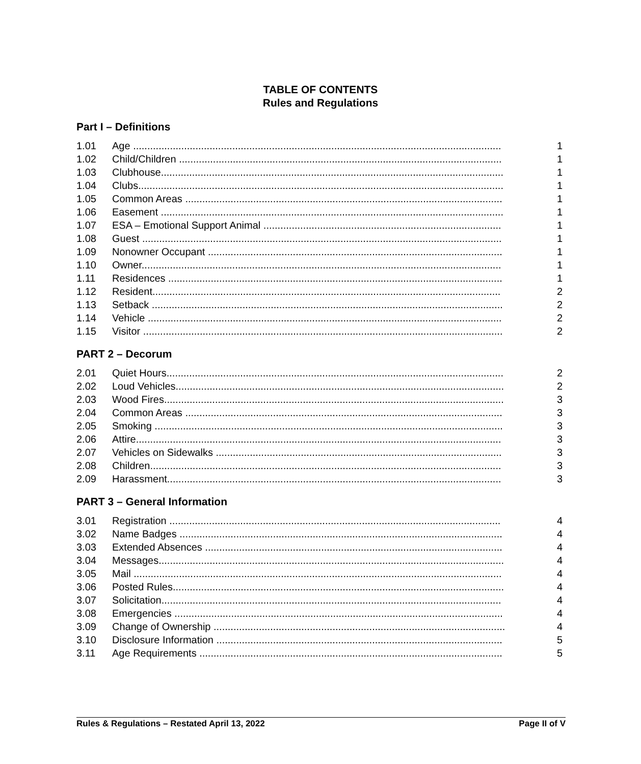TABLE OF CONTENTS
Rules and Regulations
Part I – Definitions
1.01 Age .................................................................................................................................. 1
1.02 Child/Children .................................................................................................................. 1
1.03 Clubhouse......................................................................................................................... 1
1.04 Clubs................................................................................................................................. 1
1.05 Common Areas ................................................................................................................ 1
1.06 Easement ......................................................................................................................... 1
1.07 ESA – Emotional Support Animal .................................................................................... 1
1.08 Guest ............................................................................................................................... 1
1.09 Nonowner Occupant ........................................................................................................ 1
1.10 Owner............................................................................................................................... 1
1.11 Residences ...................................................................................................................... 1
1.12 Resident........................................................................................................................... 2
1.13 Setback ............................................................................................................................ 2
1.14 Vehicle ............................................................................................................................. 2
1.15 Visitor ............................................................................................................................... 2
PART 2 – Decorum
2.01 Quiet Hours....................................................................................................................... 2
2.02 Loud Vehicles.................................................................................................................... 2
2.03 Wood Fires........................................................................................................................ 3
2.04 Common Areas ................................................................................................................ 3
2.05 Smoking ........................................................................................................................... 3
2.06 Attire................................................................................................................................. 3
2.07 Vehicles on Sidewalks ..................................................................................................... 3
2.08 Children............................................................................................................................ 3
2.09 Harassment...................................................................................................................... 3
PART 3 – General Information
3.01 Registration ..................................................................................................................... 4
3.02 Name Badges .................................................................................................................. 4
3.03 Extended Absences ......................................................................................................... 4
3.04 Messages.......................................................................................................................... 4
3.05 Mail .................................................................................................................................. 4
3.06 Posted Rules..................................................................................................................... 4
3.07 Solicitation........................................................................................................................ 4
3.08 Emergencies .................................................................................................................... 4
3.09 Change of Ownership ....................................................................................................... 4
3.10 Disclosure Information ..................................................................................................... 5
3.11 Age Requirements ........................................................................................................... 5
Rules & Regulations – Restated April 13, 2022 Page II of V